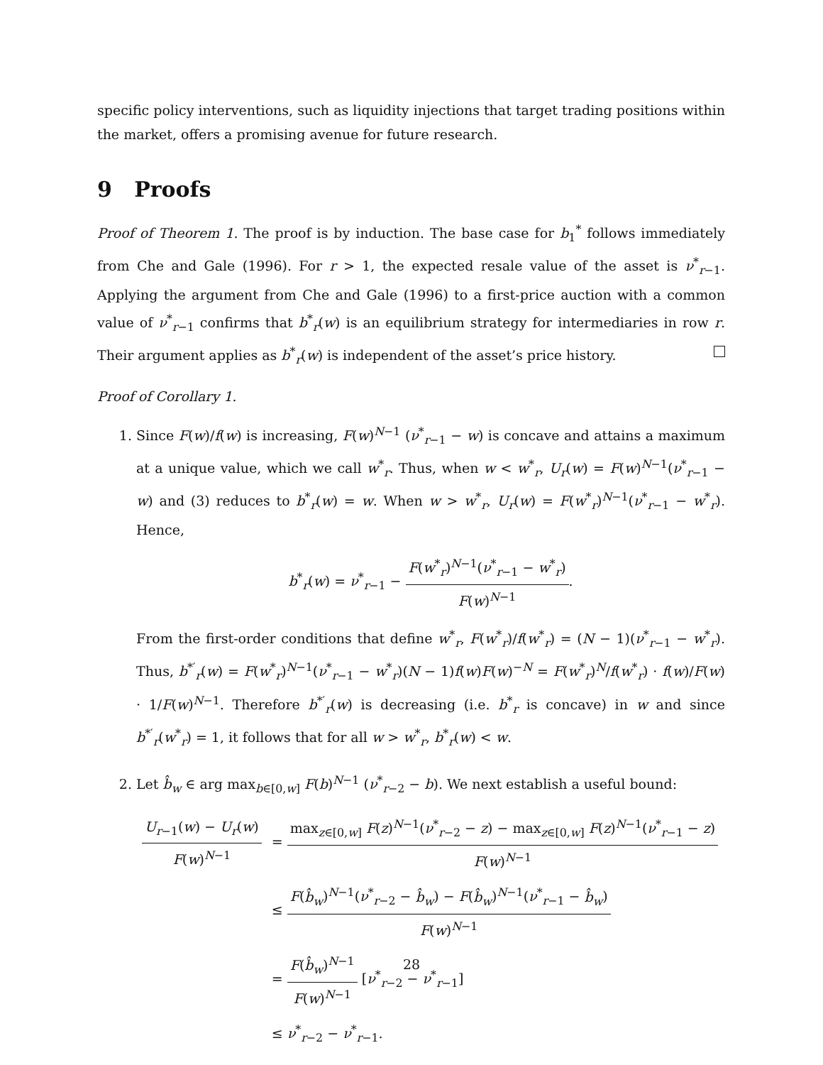specific policy interventions, such as liquidity injections that target trading positions within the market, offers a promising avenue for future research.
9 Proofs
Proof of Theorem 1. The proof is by induction. The base case for b<sub>1</sub><sup>*</sup> follows immediately from Che and Gale (1996). For r > 1, the expected resale value of the asset is ν<sup>*</sup><sub>r−1</sub>. Applying the argument from Che and Gale (1996) to a first-price auction with a common value of ν<sup>*</sup><sub>r−1</sub> confirms that b<sup>*</sup><sub>r</sub>(w) is an equilibrium strategy for intermediaries in row r. Their argument applies as b<sup>*</sup><sub>r</sub>(w) is independent of the asset’s price history.
Proof of Corollary 1.
1. Since F(w)/f(w) is increasing, F(w)<sup>N−1</sup> (ν<sup>*</sup><sub>r−1</sub> − w) is concave and attains a maximum at a unique value, which we call w<sup>*</sup><sub>r</sub>. Thus, when w < w<sup>*</sup><sub>r</sub>, U<sub>r</sub>(w) = F(w)<sup>N−1</sup>(ν<sup>*</sup><sub>r−1</sub> − w) and (3) reduces to b<sup>*</sup><sub>r</sub>(w) = w. When w > w<sup>*</sup><sub>r</sub>, U<sub>r</sub>(w) = F(w<sup>*</sup><sub>r</sub>)<sup>N−1</sup>(ν<sup>*</sup><sub>r−1</sub> − w<sup>*</sup><sub>r</sub>). Hence,
b<sup>*</sup><sub>r</sub>(w) = ν<sup>*</sup><sub>r−1</sub> − F(w<sup>*</sup><sub>r</sub>)<sup>N−1</sup>(ν<sup>*</sup><sub>r−1</sub> − w<sup>*</sup><sub>r</sub>) F(w)<sup>N−1</sup>.
From the first-order conditions that define w<sup>*</sup><sub>r</sub>, F(w<sup>*</sup><sub>r</sub>)/f(w<sup>*</sup><sub>r</sub>) = (N − 1)(ν<sup>*</sup><sub>r−1</sub> − w<sup>*</sup><sub>r</sub>). Thus, b<sup>*′</sup><sub>r</sub>(w) = F(w<sup>*</sup><sub>r</sub>)<sup>N−1</sup>(ν<sup>*</sup><sub>r−1</sub> − w<sup>*</sup><sub>r</sub>)(N − 1)f(w)F(w)<sup>−N</sup> = F(w<sup>*</sup><sub>r</sub>)<sup>N</sup>/f(w<sup>*</sup><sub>r</sub>) · f(w)/F(w) · 1/F(w)<sup>N−1</sup>. Therefore b<sup>*′</sup><sub>r</sub>(w) is decreasing (i.e. b<sup>*</sup><sub>r</sub> is concave) in w and since b<sup>*′</sup><sub>r</sub>(w<sup>*</sup><sub>r</sub>) = 1, it follows that for all w > w<sup>*</sup><sub>r</sub>, b<sup>*</sup><sub>r</sub>(w) < w.
2. Let b̂<sub>w</sub> ∈ arg max<sub>b∈[0,w]</sub> F(b)<sup>N−1</sup> (ν<sup>*</sup><sub>r−2</sub> − b). We next establish a useful bound:
| U<sub>r−1</sub>( w ) − U<sub>r</sub> ( w ) F ( w )<sup>N−1</sup> | = max<sub>z∈[0,w]</sub> F ( z )<sup>N−1</sup>( ν<sup>*</sup><sub>r−2</sub> − z ) − max<sub>z∈[0,w]</sub> F ( z )<sup>N−1</sup>( ν<sup>*</sup><sub>r−1</sub> − z ) F ( w )<sup>N−1</sup> |
| | ≤ F ( b̂<sub>w</sub> )<sup>N−1</sup>( ν<sup>*</sup><sub>r−2</sub> − b̂<sub>w</sub> ) − F ( b̂<sub>w</sub> )<sup>N−1</sup>( ν<sup>*</sup><sub>r−1</sub> − b̂<sub>w</sub> ) F ( w )<sup>N−1</sup> |
| | = F ( b̂<sub>w</sub> )<sup>N−1</sup> F ( w )<sup>N−1</sup> [ ν<sup>*</sup><sub>r−2</sub> − ν<sup>*</sup><sub>r−1</sub>] |
| | ≤ ν<sup>*</sup><sub>r−2</sub> − ν<sup>*</sup><sub>r−1</sub>. |
28